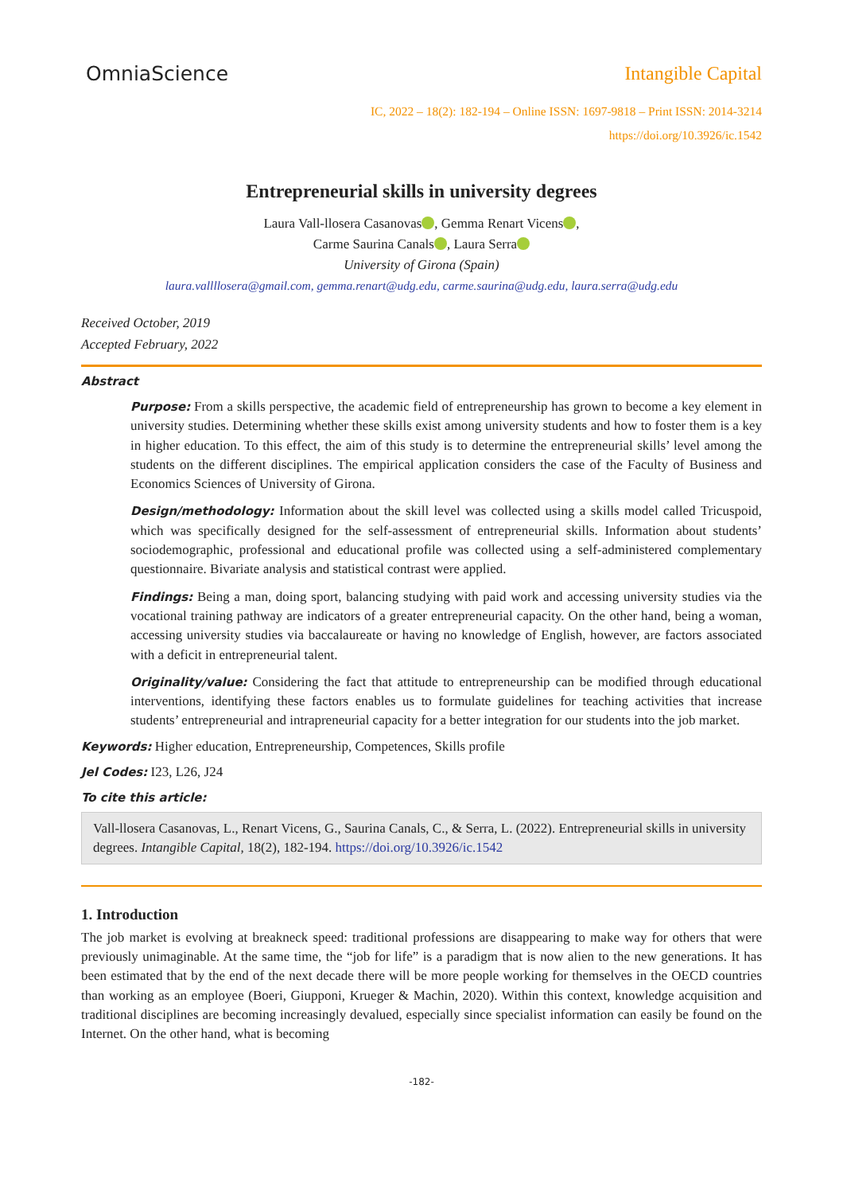OmniaScience Intangible Capital
IC, 2022 – 18(2): 182-194 – Online ISSN: 1697-9818 – Print ISSN: 2014-3214
https://doi.org/10.3926/ic.1542
Entrepreneurial skills in university degrees
Laura Vall-llosera Casanovas , Gemma Renart Vicens ,
Carme Saurina Canals , Laura Serra
University of Girona (Spain)
laura.vallllosera@gmail.com, gemma.renart@udg.edu, carme.saurina@udg.edu, laura.serra@udg.edu
Received October, 2019
Accepted February, 2022
Abstract
Purpose: From a skills perspective, the academic field of entrepreneurship has grown to become a key element in university studies. Determining whether these skills exist among university students and how to foster them is a key in higher education. To this effect, the aim of this study is to determine the entrepreneurial skills’ level among the students on the different disciplines. The empirical application considers the case of the Faculty of Business and Economics Sciences of University of Girona.
Design/methodology: Information about the skill level was collected using a skills model called Tricuspoid, which was specifically designed for the self-assessment of entrepreneurial skills. Information about students’ sociodemographic, professional and educational profile was collected using a self-administered complementary questionnaire. Bivariate analysis and statistical contrast were applied.
Findings: Being a man, doing sport, balancing studying with paid work and accessing university studies via the vocational training pathway are indicators of a greater entrepreneurial capacity. On the other hand, being a woman, accessing university studies via baccalaureate or having no knowledge of English, however, are factors associated with a deficit in entrepreneurial talent.
Originality/value: Considering the fact that attitude to entrepreneurship can be modified through educational interventions, identifying these factors enables us to formulate guidelines for teaching activities that increase students’ entrepreneurial and intrapreneurial capacity for a better integration for our students into the job market.
Keywords: Higher education, Entrepreneurship, Competences, Skills profile
Jel Codes: I23, L26, J24
To cite this article:
Vall-llosera Casanovas, L., Renart Vicens, G., Saurina Canals, C., & Serra, L. (2022). Entrepreneurial skills in university degrees. Intangible Capital, 18(2), 182-194. https://doi.org/10.3926/ic.1542
1. Introduction
The job market is evolving at breakneck speed: traditional professions are disappearing to make way for others that were previously unimaginable. At the same time, the “job for life” is a paradigm that is now alien to the new generations. It has been estimated that by the end of the next decade there will be more people working for themselves in the OECD countries than working as an employee (Boeri, Giupponi, Krueger & Machin, 2020). Within this context, knowledge acquisition and traditional disciplines are becoming increasingly devalued, especially since specialist information can easily be found on the Internet. On the other hand, what is becoming
-182-